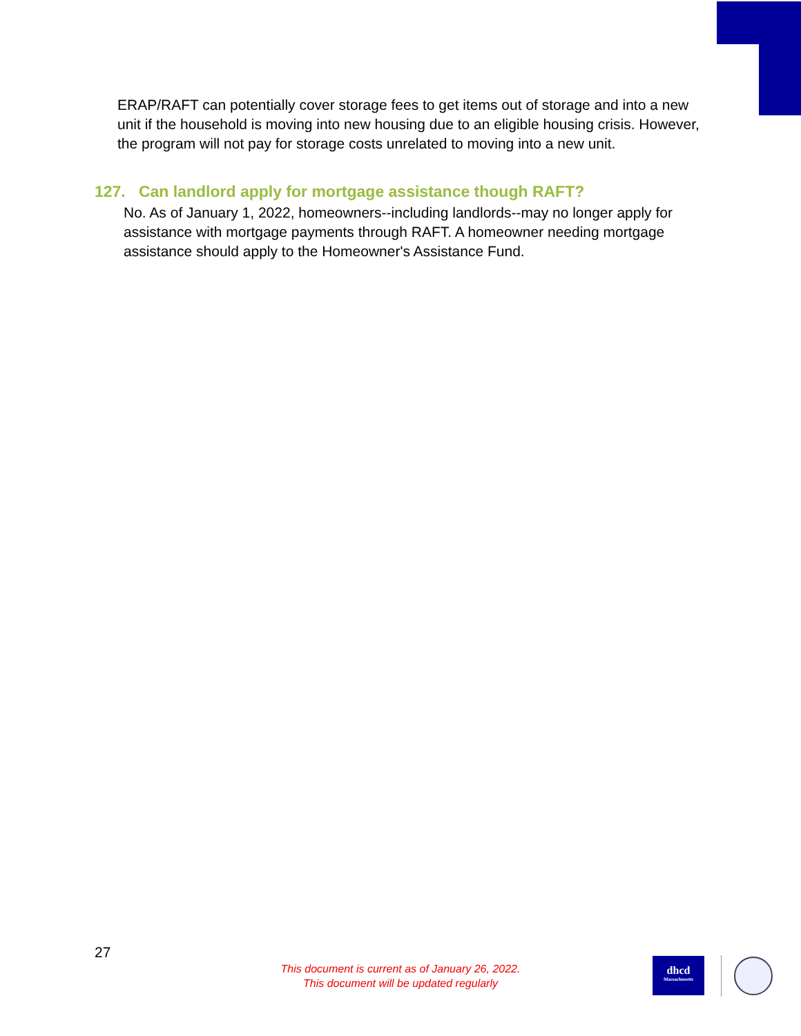ERAP/RAFT can potentially cover storage fees to get items out of storage and into a new unit if the household is moving into new housing due to an eligible housing crisis. However, the program will not pay for storage costs unrelated to moving into a new unit.
127. Can landlord apply for mortgage assistance though RAFT?
No. As of January 1, 2022, homeowners--including landlords--may no longer apply for assistance with mortgage payments through RAFT. A homeowner needing mortgage assistance should apply to the Homeowner's Assistance Fund.
27
This document is current as of January 26, 2022.
This document will be updated regularly
dhcd
Massachusetts